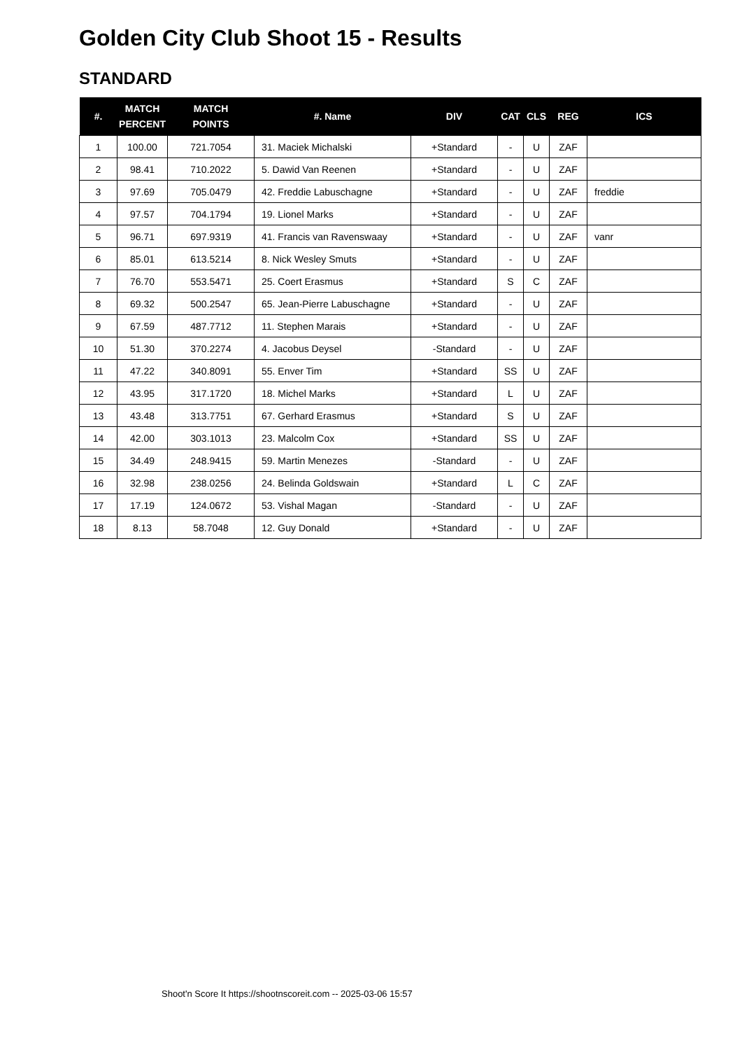Golden City Club Shoot 15 - Results
STANDARD
| #. | MATCH PERCENT | MATCH POINTS | #. Name | DIV | CAT | CLS | REG | ICS |
| --- | --- | --- | --- | --- | --- | --- | --- | --- |
| 1 | 100.00 | 721.7054 | 31. Maciek Michalski | +Standard | - | U | ZAF | |
| 2 | 98.41 | 710.2022 | 5. Dawid Van Reenen | +Standard | - | U | ZAF | |
| 3 | 97.69 | 705.0479 | 42. Freddie Labuschagne | +Standard | - | U | ZAF | freddie |
| 4 | 97.57 | 704.1794 | 19. Lionel Marks | +Standard | - | U | ZAF | |
| 5 | 96.71 | 697.9319 | 41. Francis van Ravenswaay | +Standard | - | U | ZAF | vanr |
| 6 | 85.01 | 613.5214 | 8. Nick Wesley Smuts | +Standard | - | U | ZAF | |
| 7 | 76.70 | 553.5471 | 25. Coert Erasmus | +Standard | S | C | ZAF | |
| 8 | 69.32 | 500.2547 | 65. Jean-Pierre Labuschagne | +Standard | - | U | ZAF | |
| 9 | 67.59 | 487.7712 | 11. Stephen Marais | +Standard | - | U | ZAF | |
| 10 | 51.30 | 370.2274 | 4. Jacobus Deysel | -Standard | - | U | ZAF | |
| 11 | 47.22 | 340.8091 | 55. Enver Tim | +Standard | SS | U | ZAF | |
| 12 | 43.95 | 317.1720 | 18. Michel Marks | +Standard | L | U | ZAF | |
| 13 | 43.48 | 313.7751 | 67. Gerhard Erasmus | +Standard | S | U | ZAF | |
| 14 | 42.00 | 303.1013 | 23. Malcolm Cox | +Standard | SS | U | ZAF | |
| 15 | 34.49 | 248.9415 | 59. Martin Menezes | -Standard | - | U | ZAF | |
| 16 | 32.98 | 238.0256 | 24. Belinda Goldswain | +Standard | L | C | ZAF | |
| 17 | 17.19 | 124.0672 | 53. Vishal Magan | -Standard | - | U | ZAF | |
| 18 | 8.13 | 58.7048 | 12. Guy Donald | +Standard | - | U | ZAF | |
Shoot'n Score It https://shootnscoreit.com -- 2025-03-06 15:57